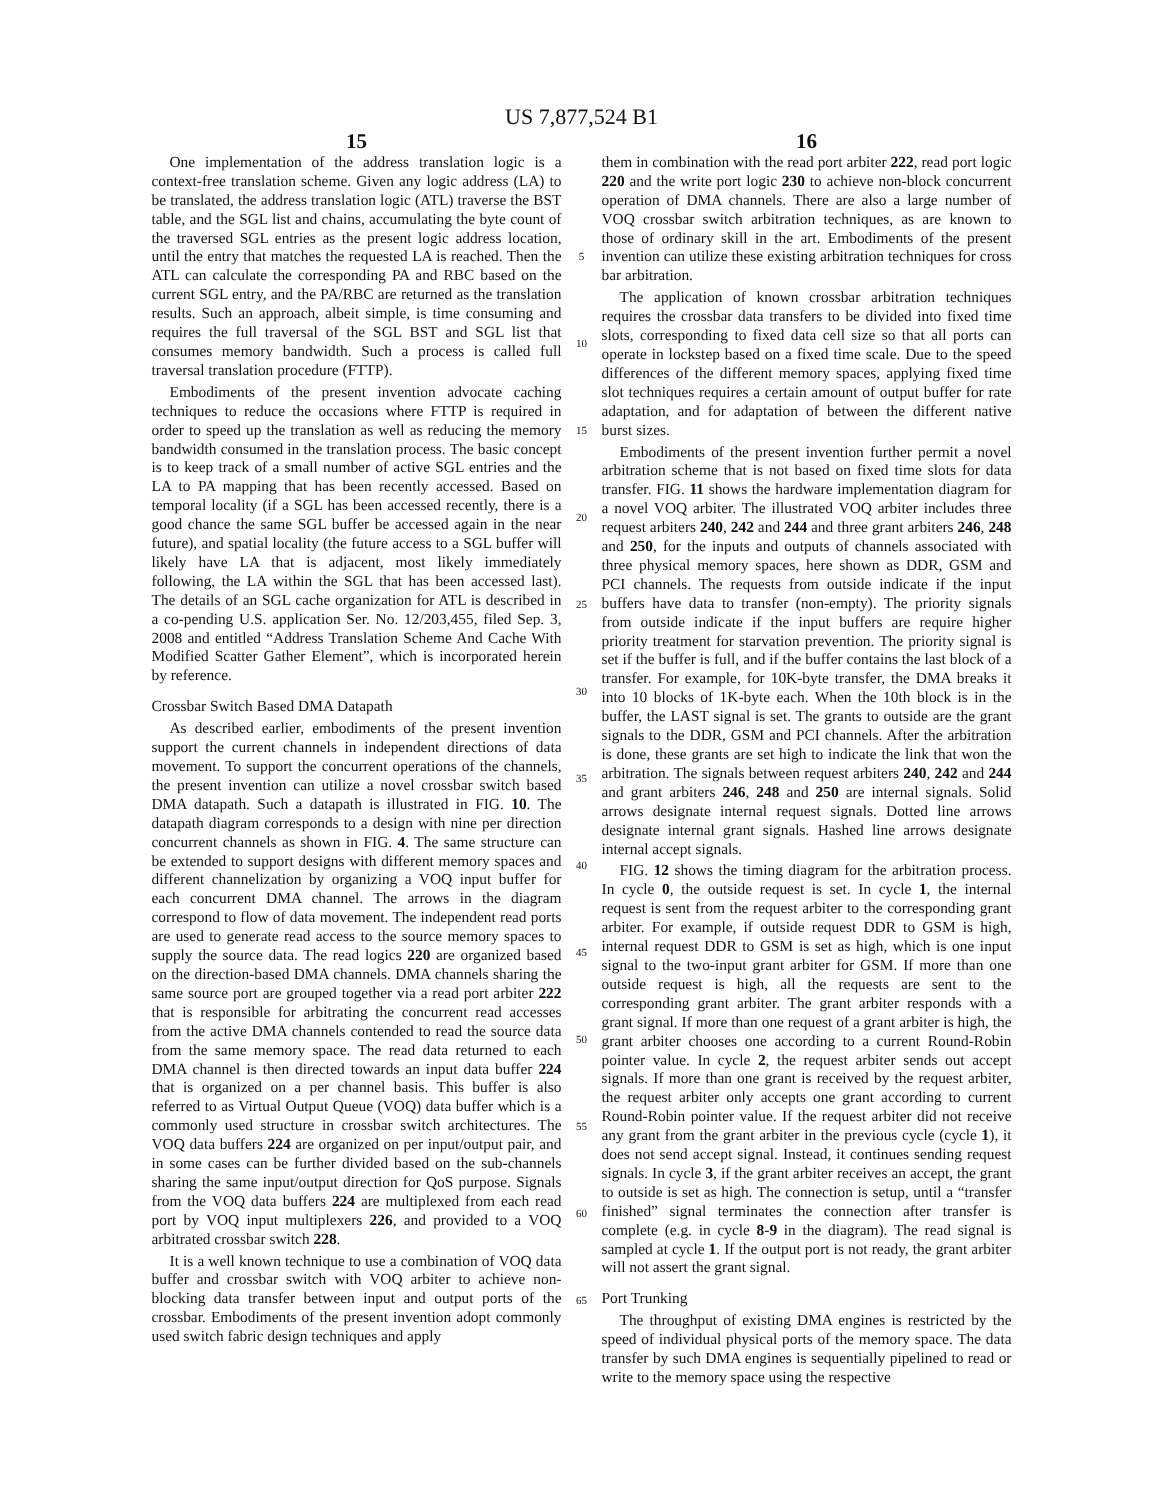US 7,877,524 B1
15
One implementation of the address translation logic is a context-free translation scheme. Given any logic address (LA) to be translated, the address translation logic (ATL) traverse the BST table, and the SGL list and chains, accumulating the byte count of the traversed SGL entries as the present logic address location, until the entry that matches the requested LA is reached. Then the ATL can calculate the corresponding PA and RBC based on the current SGL entry, and the PA/RBC are returned as the translation results. Such an approach, albeit simple, is time consuming and requires the full traversal of the SGL BST and SGL list that consumes memory bandwidth. Such a process is called full traversal translation procedure (FTTP).
Embodiments of the present invention advocate caching techniques to reduce the occasions where FTTP is required in order to speed up the translation as well as reducing the memory bandwidth consumed in the translation process. The basic concept is to keep track of a small number of active SGL entries and the LA to PA mapping that has been recently accessed. Based on temporal locality (if a SGL has been accessed recently, there is a good chance the same SGL buffer be accessed again in the near future), and spatial locality (the future access to a SGL buffer will likely have LA that is adjacent, most likely immediately following, the LA within the SGL that has been accessed last). The details of an SGL cache organization for ATL is described in a co-pending U.S. application Ser. No. 12/203,455, filed Sep. 3, 2008 and entitled “Address Translation Scheme And Cache With Modified Scatter Gather Element”, which is incorporated herein by reference.
Crossbar Switch Based DMA Datapath
As described earlier, embodiments of the present invention support the current channels in independent directions of data movement. To support the concurrent operations of the channels, the present invention can utilize a novel crossbar switch based DMA datapath. Such a datapath is illustrated in FIG. 10. The datapath diagram corresponds to a design with nine per direction concurrent channels as shown in FIG. 4. The same structure can be extended to support designs with different memory spaces and different channelization by organizing a VOQ input buffer for each concurrent DMA channel. The arrows in the diagram correspond to flow of data movement. The independent read ports are used to generate read access to the source memory spaces to supply the source data. The read logics 220 are organized based on the direction-based DMA channels. DMA channels sharing the same source port are grouped together via a read port arbiter 222 that is responsible for arbitrating the concurrent read accesses from the active DMA channels contended to read the source data from the same memory space. The read data returned to each DMA channel is then directed towards an input data buffer 224 that is organized on a per channel basis. This buffer is also referred to as Virtual Output Queue (VOQ) data buffer which is a commonly used structure in crossbar switch architectures. The VOQ data buffers 224 are organized on per input/output pair, and in some cases can be further divided based on the sub-channels sharing the same input/output direction for QoS purpose. Signals from the VOQ data buffers 224 are multiplexed from each read port by VOQ input multiplexers 226, and provided to a VOQ arbitrated crossbar switch 228.
It is a well known technique to use a combination of VOQ data buffer and crossbar switch with VOQ arbiter to achieve non-blocking data transfer between input and output ports of the crossbar. Embodiments of the present invention adopt commonly used switch fabric design techniques and apply
5
10
15
20
25
30
35
40
45
50
55
60
65
16
them in combination with the read port arbiter 222, read port logic 220 and the write port logic 230 to achieve non-block concurrent operation of DMA channels. There are also a large number of VOQ crossbar switch arbitration techniques, as are known to those of ordinary skill in the art. Embodiments of the present invention can utilize these existing arbitration techniques for cross bar arbitration.
The application of known crossbar arbitration techniques requires the crossbar data transfers to be divided into fixed time slots, corresponding to fixed data cell size so that all ports can operate in lockstep based on a fixed time scale. Due to the speed differences of the different memory spaces, applying fixed time slot techniques requires a certain amount of output buffer for rate adaptation, and for adaptation of between the different native burst sizes.
Embodiments of the present invention further permit a novel arbitration scheme that is not based on fixed time slots for data transfer. FIG. 11 shows the hardware implementation diagram for a novel VOQ arbiter. The illustrated VOQ arbiter includes three request arbiters 240, 242 and 244 and three grant arbiters 246, 248 and 250, for the inputs and outputs of channels associated with three physical memory spaces, here shown as DDR, GSM and PCI channels. The requests from outside indicate if the input buffers have data to transfer (non-empty). The priority signals from outside indicate if the input buffers are require higher priority treatment for starvation prevention. The priority signal is set if the buffer is full, and if the buffer contains the last block of a transfer. For example, for 10K-byte transfer, the DMA breaks it into 10 blocks of 1K-byte each. When the 10th block is in the buffer, the LAST signal is set. The grants to outside are the grant signals to the DDR, GSM and PCI channels. After the arbitration is done, these grants are set high to indicate the link that won the arbitration. The signals between request arbiters 240, 242 and 244 and grant arbiters 246, 248 and 250 are internal signals. Solid arrows designate internal request signals. Dotted line arrows designate internal grant signals. Hashed line arrows designate internal accept signals.
FIG. 12 shows the timing diagram for the arbitration process. In cycle 0, the outside request is set. In cycle 1, the internal request is sent from the request arbiter to the corresponding grant arbiter. For example, if outside request DDR to GSM is high, internal request DDR to GSM is set as high, which is one input signal to the two-input grant arbiter for GSM. If more than one outside request is high, all the requests are sent to the corresponding grant arbiter. The grant arbiter responds with a grant signal. If more than one request of a grant arbiter is high, the grant arbiter chooses one according to a current Round-Robin pointer value. In cycle 2, the request arbiter sends out accept signals. If more than one grant is received by the request arbiter, the request arbiter only accepts one grant according to current Round-Robin pointer value. If the request arbiter did not receive any grant from the grant arbiter in the previous cycle (cycle 1), it does not send accept signal. Instead, it continues sending request signals. In cycle 3, if the grant arbiter receives an accept, the grant to outside is set as high. The connection is setup, until a “transfer finished” signal terminates the connection after transfer is complete (e.g. in cycle 8-9 in the diagram). The read signal is sampled at cycle 1. If the output port is not ready, the grant arbiter will not assert the grant signal.
Port Trunking
The throughput of existing DMA engines is restricted by the speed of individual physical ports of the memory space. The data transfer by such DMA engines is sequentially pipelined to read or write to the memory space using the respective